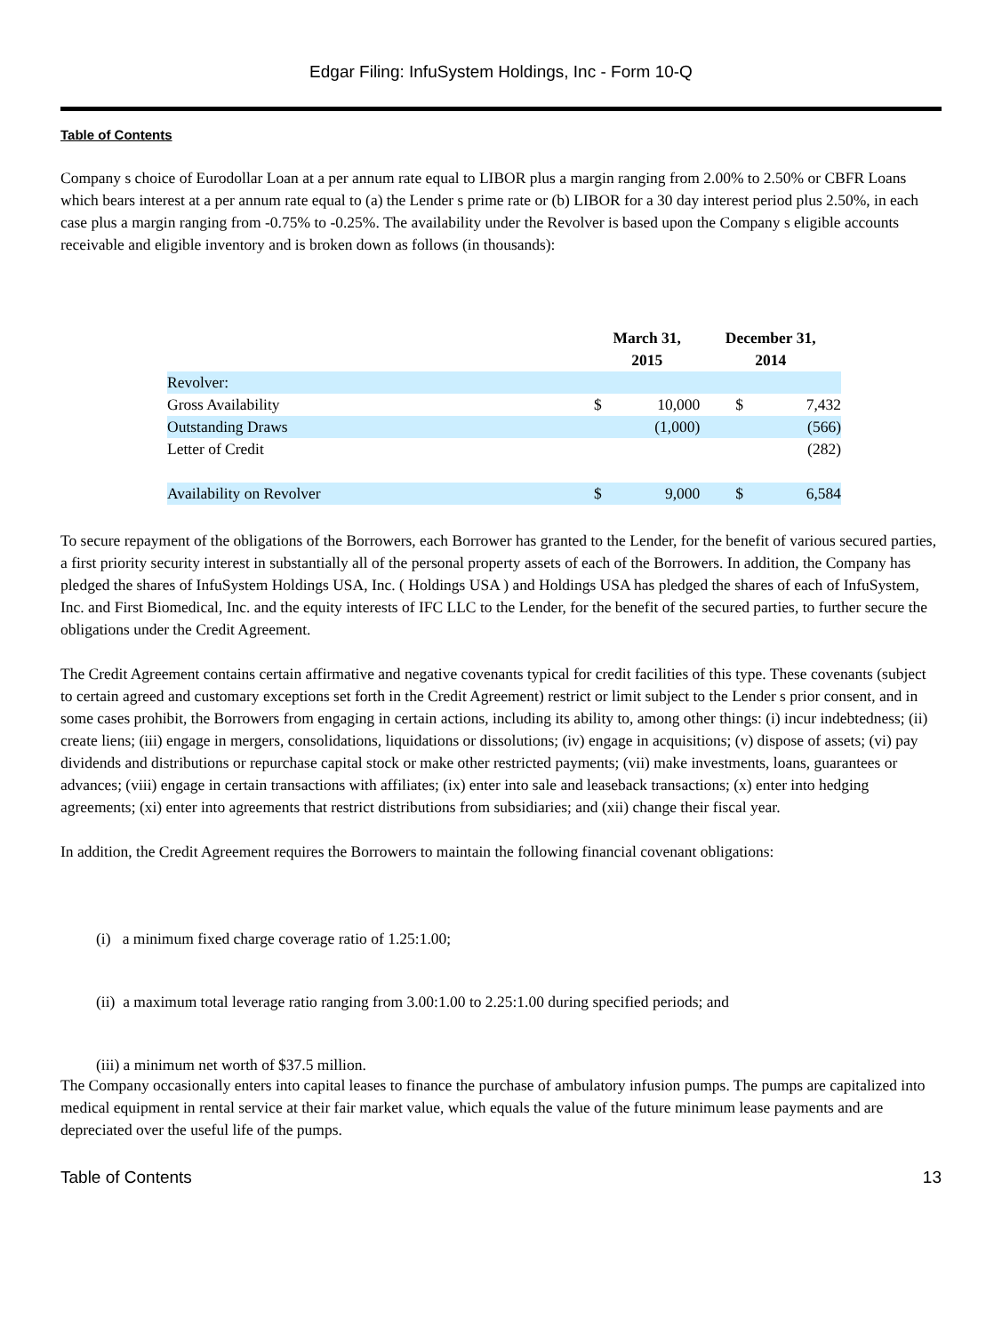Edgar Filing: InfuSystem Holdings, Inc - Form 10-Q
Table of Contents
Company s choice of Eurodollar Loan at a per annum rate equal to LIBOR plus a margin ranging from 2.00% to 2.50% or CBFR Loans which bears interest at a per annum rate equal to (a) the Lender s prime rate or (b) LIBOR for a 30 day interest period plus 2.50%, in each case plus a margin ranging from -0.75% to -0.25%. The availability under the Revolver is based upon the Company s eligible accounts receivable and eligible inventory and is broken down as follows (in thousands):
| | March 31, 2015 | | December 31, 2014 | |
| --- | --- | --- | --- | --- |
| Revolver: | | | | |
| Gross Availability | $ | 10,000 | $ | 7,432 |
| Outstanding Draws | | (1,000) | | (566) |
| Letter of Credit | | | | (282) |
| Availability on Revolver | $ | 9,000 | $ | 6,584 |
To secure repayment of the obligations of the Borrowers, each Borrower has granted to the Lender, for the benefit of various secured parties, a first priority security interest in substantially all of the personal property assets of each of the Borrowers. In addition, the Company has pledged the shares of InfuSystem Holdings USA, Inc. ( Holdings USA ) and Holdings USA has pledged the shares of each of InfuSystem, Inc. and First Biomedical, Inc. and the equity interests of IFC LLC to the Lender, for the benefit of the secured parties, to further secure the obligations under the Credit Agreement.
The Credit Agreement contains certain affirmative and negative covenants typical for credit facilities of this type. These covenants (subject to certain agreed and customary exceptions set forth in the Credit Agreement) restrict or limit subject to the Lender s prior consent, and in some cases prohibit, the Borrowers from engaging in certain actions, including its ability to, among other things: (i) incur indebtedness; (ii) create liens; (iii) engage in mergers, consolidations, liquidations or dissolutions; (iv) engage in acquisitions; (v) dispose of assets; (vi) pay dividends and distributions or repurchase capital stock or make other restricted payments; (vii) make investments, loans, guarantees or advances; (viii) engage in certain transactions with affiliates; (ix) enter into sale and leaseback transactions; (x) enter into hedging agreements; (xi) enter into agreements that restrict distributions from subsidiaries; and (xii) change their fiscal year.
In addition, the Credit Agreement requires the Borrowers to maintain the following financial covenant obligations:
(i) a minimum fixed charge coverage ratio of 1.25:1.00;
(ii) a maximum total leverage ratio ranging from 3.00:1.00 to 2.25:1.00 during specified periods; and
(iii) a minimum net worth of $37.5 million.
The Company occasionally enters into capital leases to finance the purchase of ambulatory infusion pumps. The pumps are capitalized into medical equipment in rental service at their fair market value, which equals the value of the future minimum lease payments and are depreciated over the useful life of the pumps.
Table of Contents 13